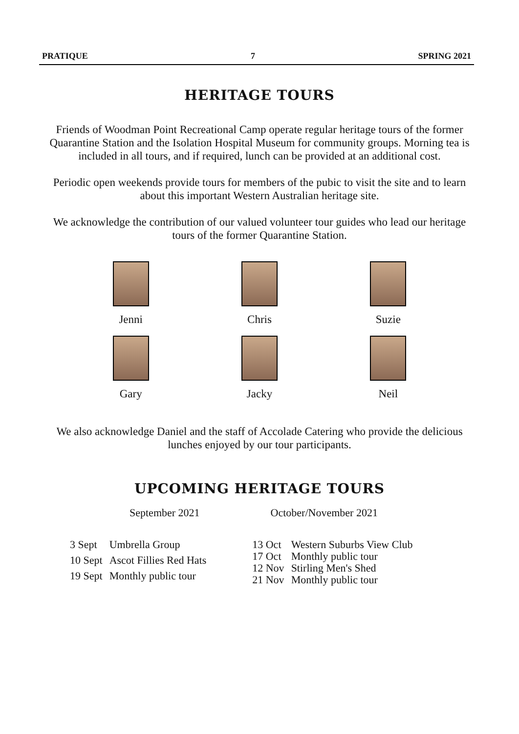PRATIQUE 7 SPRING 2021
HERITAGE TOURS
Friends of Woodman Point Recreational Camp operate regular heritage tours of the former Quarantine Station and the Isolation Hospital Museum for community groups. Morning tea is included in all tours, and if required, lunch can be provided at an additional cost.
Periodic open weekends provide tours for members of the pubic to visit the site and to learn about this important Western Australian heritage site.
We acknowledge the contribution of our valued volunteer tour guides who lead our heritage tours of the former Quarantine Station.
Jenni
Chris
Suzie
Gary
Jacky
Neil
We also acknowledge Daniel and the staff of Accolade Catering who provide the delicious lunches enjoyed by our tour participants.
UPCOMING HERITAGE TOURS
September 2021 October/November 2021
| 3 Sept | Umbrella Group |
| 10 Sept | Ascot Fillies Red Hats |
| 19 Sept | Monthly public tour |
| 13 Oct | Western Suburbs View Club |
| 17 Oct | Monthly public tour |
| 12 Nov | Stirling Men's Shed |
| 21 Nov | Monthly public tour |